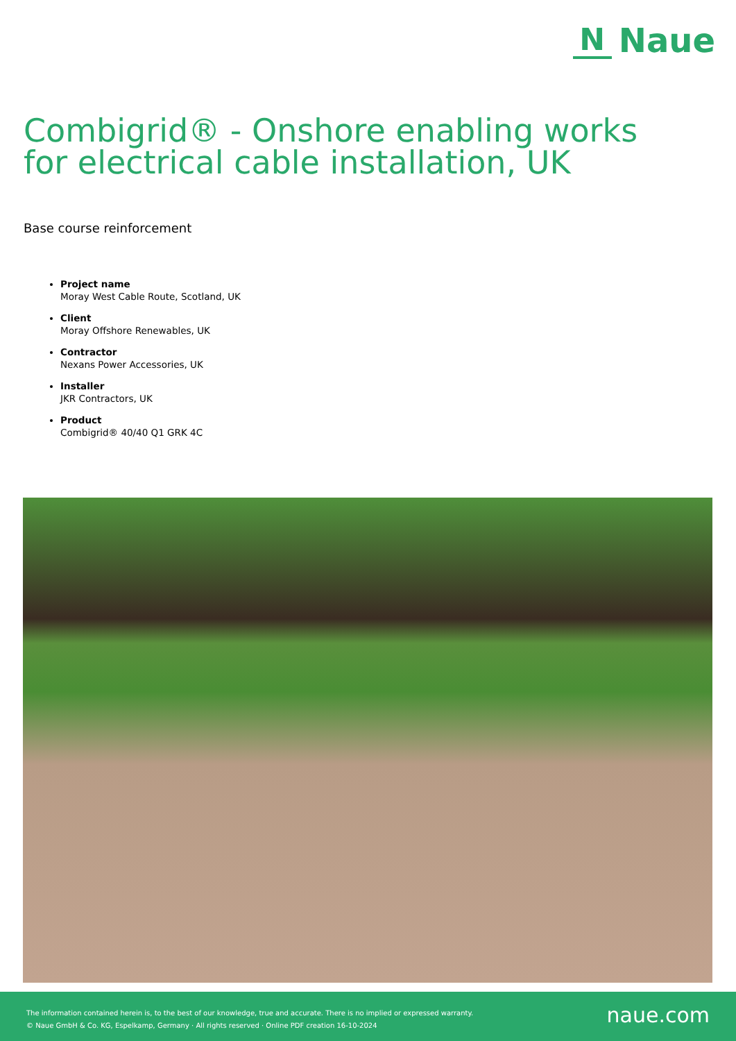N
Naue
Combigrid® - Onshore enabling works for electrical cable installation, UK
Base course reinforcement
Project name
Moray West Cable Route, Scotland, UK
Client
Moray Offshore Renewables, UK
Contractor
Nexans Power Accessories, UK
Installer
JKR Contractors, UK
Product
Combigrid® 40/40 Q1 GRK 4C
The information contained herein is, to the best of our knowledge, true and accurate. There is no implied or expressed warranty.
© Naue GmbH & Co. KG, Espelkamp, Germany · All rights reserved · Online PDF creation 16-10-2024
naue.com